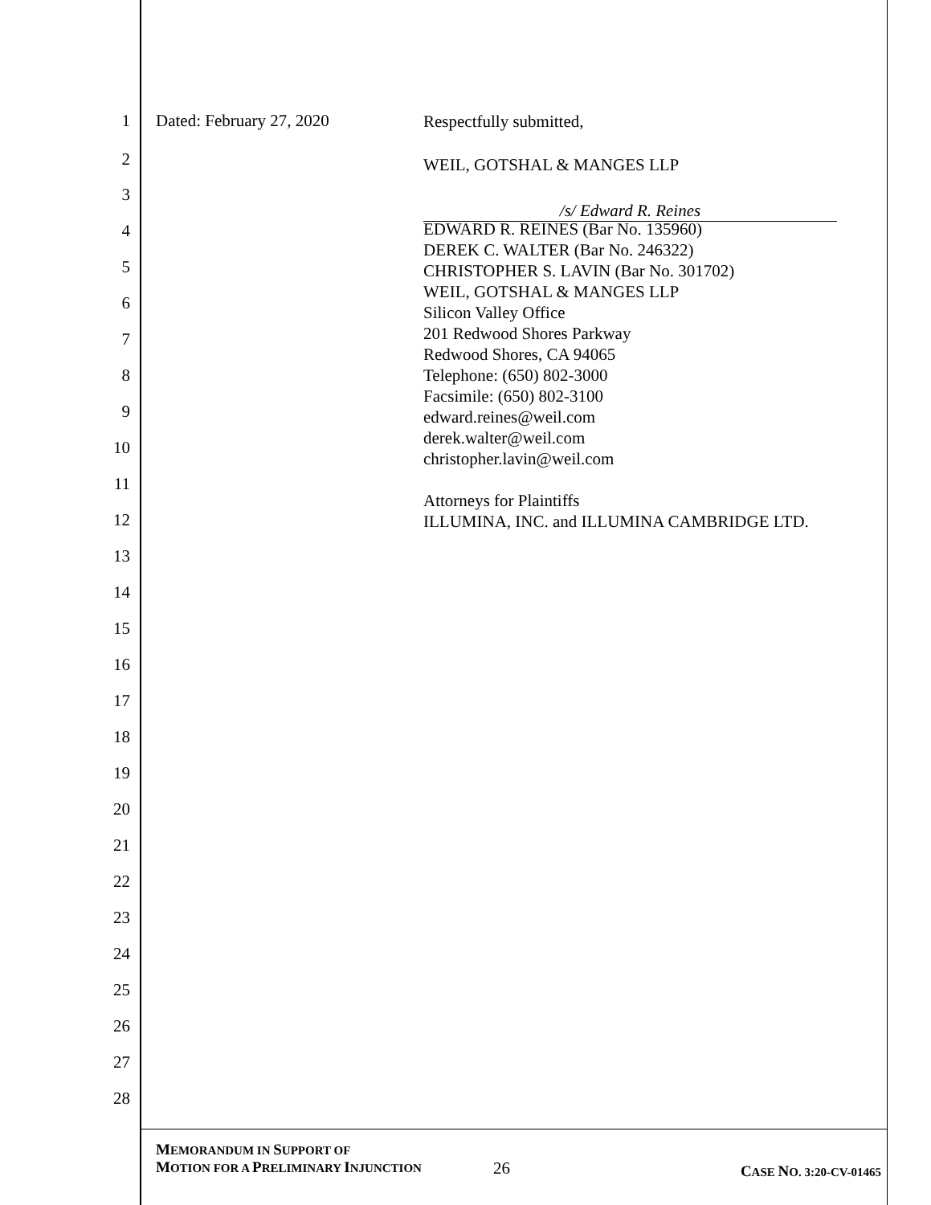1 Dated: February 27, 2020 Respectfully submitted,
2 WEIL, GOTSHAL & MANGES LLP
3
/s/ Edward R. Reines
4
5
6
7
8
9
10
11
EDWARD R. REINES (Bar No. 135960)
DEREK C. WALTER (Bar No. 246322)
CHRISTOPHER S. LAVIN (Bar No. 301702)
WEIL, GOTSHAL & MANGES LLP
Silicon Valley Office
201 Redwood Shores Parkway
Redwood Shores, CA 94065
Telephone: (650) 802-3000
Facsimile: (650) 802-3100
edward.reines@weil.com
derek.walter@weil.com
christopher.lavin@weil.com
Attorneys for Plaintiffs
ILLUMINA, INC. and ILLUMINA CAMBRIDGE LTD.
12
13
14
15
16
17
18
19
20
21
22
23
24
25
26
27
28
MEMORANDUM IN SUPPORT OF
MOTION FOR A PRELIMINARY INJUNCTION
26 CASE NO. 3:20-CV-01465